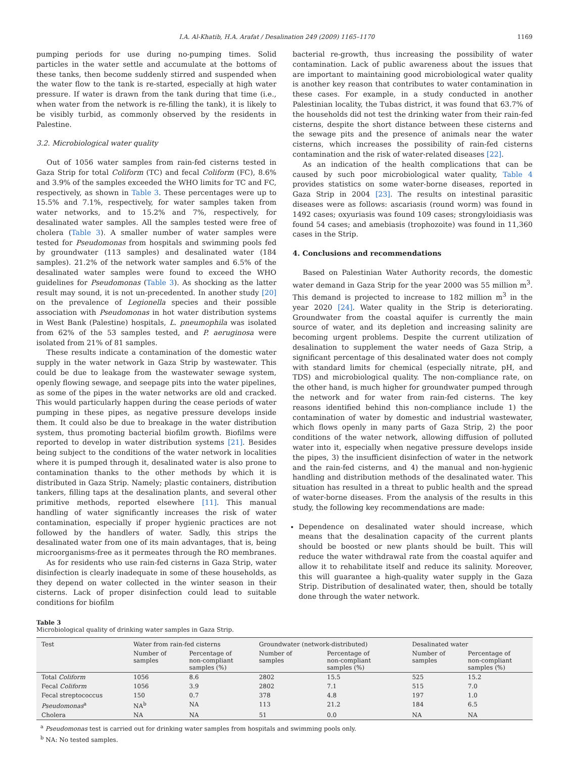I.A. Al-Khatib, H.A. Arafat / Desalination 249 (2009) 1165–1170 1169
pumping periods for use during no-pumping times. Solid particles in the water settle and accumulate at the bottoms of these tanks, then become suddenly stirred and suspended when the water flow to the tank is re-started, especially at high water pressure. If water is drawn from the tank during that time (i.e., when water from the network is re-filling the tank), it is likely to be visibly turbid, as commonly observed by the residents in Palestine.
3.2. Microbiological water quality
Out of 1056 water samples from rain-fed cisterns tested in Gaza Strip for total Coliform (TC) and fecal Coliform (FC), 8.6% and 3.9% of the samples exceeded the WHO limits for TC and FC, respectively, as shown in Table 3. These percentages were up to 15.5% and 7.1%, respectively, for water samples taken from water networks, and to 15.2% and 7%, respectively, for desalinated water samples. All the samples tested were free of cholera (Table 3). A smaller number of water samples were tested for Pseudomonas from hospitals and swimming pools fed by groundwater (113 samples) and desalinated water (184 samples). 21.2% of the network water samples and 6.5% of the desalinated water samples were found to exceed the WHO guidelines for Pseudomonas (Table 3). As shocking as the latter result may sound, it is not un-precedented. In another study [20] on the prevalence of Legionella species and their possible association with Pseudomonas in hot water distribution systems in West Bank (Palestine) hospitals, L. pneumophila was isolated from 62% of the 53 samples tested, and P. aeruginosa were isolated from 21% of 81 samples.
These results indicate a contamination of the domestic water supply in the water network in Gaza Strip by wastewater. This could be due to leakage from the wastewater sewage system, openly flowing sewage, and seepage pits into the water pipelines, as some of the pipes in the water networks are old and cracked. This would particularly happen during the cease periods of water pumping in these pipes, as negative pressure develops inside them. It could also be due to breakage in the water distribution system, thus promoting bacterial biofilm growth. Biofilms were reported to develop in water distribution systems [21]. Besides being subject to the conditions of the water network in localities where it is pumped through it, desalinated water is also prone to contamination thanks to the other methods by which it is distributed in Gaza Strip. Namely; plastic containers, distribution tankers, filling taps at the desalination plants, and several other primitive methods, reported elsewhere [11]. This manual handling of water significantly increases the risk of water contamination, especially if proper hygienic practices are not followed by the handlers of water. Sadly, this strips the desalinated water from one of its main advantages, that is, being microorganisms-free as it permeates through the RO membranes.
As for residents who use rain-fed cisterns in Gaza Strip, water disinfection is clearly inadequate in some of these households, as they depend on water collected in the winter season in their cisterns. Lack of proper disinfection could lead to suitable conditions for biofilm
bacterial re-growth, thus increasing the possibility of water contamination. Lack of public awareness about the issues that are important to maintaining good microbiological water quality is another key reason that contributes to water contamination in these cases. For example, in a study conducted in another Palestinian locality, the Tubas district, it was found that 63.7% of the households did not test the drinking water from their rain-fed cisterns, despite the short distance between these cisterns and the sewage pits and the presence of animals near the water cisterns, which increases the possibility of rain-fed cisterns contamination and the risk of water-related diseases [22].
As an indication of the health complications that can be caused by such poor microbiological water quality, Table 4 provides statistics on some water-borne diseases, reported in Gaza Strip in 2004 [23]. The results on intestinal parasitic diseases were as follows: ascariasis (round worm) was found in 1492 cases; oxyuriasis was found 109 cases; strongyloidiasis was found 54 cases; and amebiasis (trophozoite) was found in 11,360 cases in the Strip.
4. Conclusions and recommendations
Based on Palestinian Water Authority records, the domestic water demand in Gaza Strip for the year 2000 was 55 million m<sup>3</sup>. This demand is projected to increase to 182 million m<sup>3</sup> in the year 2020 [24]. Water quality in the Strip is deteriorating. Groundwater from the coastal aquifer is currently the main source of water, and its depletion and increasing salinity are becoming urgent problems. Despite the current utilization of desalination to supplement the water needs of Gaza Strip, a significant percentage of this desalinated water does not comply with standard limits for chemical (especially nitrate, pH, and TDS) and microbiological quality. The non-compliance rate, on the other hand, is much higher for groundwater pumped through the network and for water from rain-fed cisterns. The key reasons identified behind this non-compliance include 1) the contamination of water by domestic and industrial wastewater, which flows openly in many parts of Gaza Strip, 2) the poor conditions of the water network, allowing diffusion of polluted water into it, especially when negative pressure develops inside the pipes, 3) the insufficient disinfection of water in the network and the rain-fed cisterns, and 4) the manual and non-hygienic handling and distribution methods of the desalinated water. This situation has resulted in a threat to public health and the spread of water-borne diseases. From the analysis of the results in this study, the following key recommendations are made:
Dependence on desalinated water should increase, which means that the desalination capacity of the current plants should be boosted or new plants should be built. This will reduce the water withdrawal rate from the coastal aquifer and allow it to rehabilitate itself and reduce its salinity. Moreover, this will guarantee a high-quality water supply in the Gaza Strip. Distribution of desalinated water, then, should be totally done through the water network.
Table 3
Microbiological quality of drinking water samples in Gaza Strip.
| Test | Water from rain-fed cisterns | | Groundwater (network-distributed) | | Desalinated water | |
| --- | --- | --- | --- | --- | --- | --- |
| | Number of samples | Percentage of non-compliant samples (%) | Number of samples | Percentage of non-compliant samples (%) | Number of samples | Percentage of non-compliant samples (%) |
| Total Coliform | 1056 | 8.6 | 2802 | 15.5 | 525 | 15.2 |
| Fecal Coliform | 1056 | 3.9 | 2802 | 7.1 | 515 | 7.0 |
| Fecal streptococcus | 150 | 0.7 | 378 | 4.8 | 197 | 1.0 |
| Pseudomonas<sup>a</sup> | NA<sup>b</sup> | NA | 113 | 21.2 | 184 | 6.5 |
| Cholera | NA | NA | 51 | 0.0 | NA | NA |
<sup>a</sup> Pseudomonas test is carried out for drinking water samples from hospitals and swimming pools only.
<sup>b</sup> NA: No tested samples.